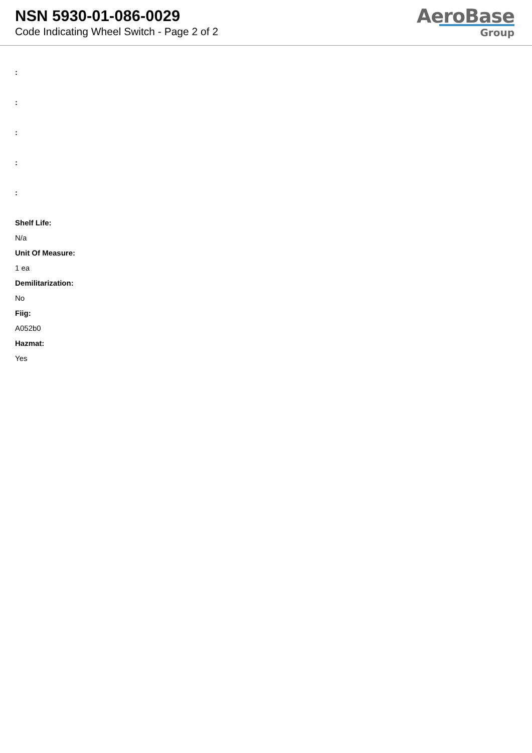NSN 5930-01-086-0029
Code Indicating Wheel Switch - Page 2 of 2
AeroBase
Group
:
:
:
:
:
Shelf Life:
N/a
Unit Of Measure:
1 ea
Demilitarization:
No
Fiig:
A052b0
Hazmat:
Yes